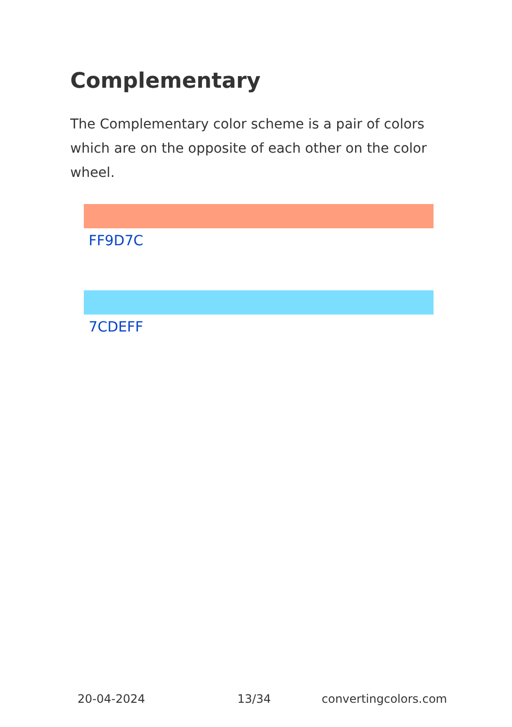Complementary
The Complementary color scheme is a pair of colors which are on the opposite of each other on the color wheel.
FF9D7C
7CDEFF
20-04-2024 13/34 convertingcolors.com